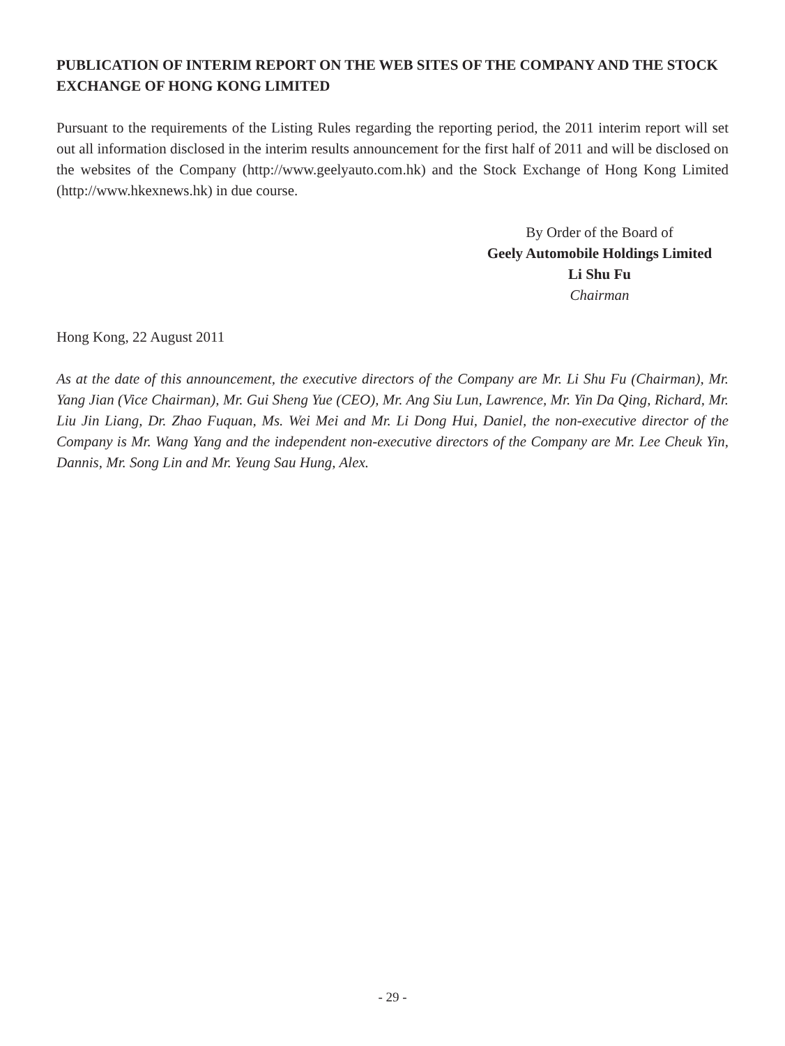PUBLICATION OF INTERIM REPORT ON THE WEB SITES OF THE COMPANY AND THE STOCK EXCHANGE OF HONG KONG LIMITED
Pursuant to the requirements of the Listing Rules regarding the reporting period, the 2011 interim report will set out all information disclosed in the interim results announcement for the first half of 2011 and will be disclosed on the websites of the Company (http://www.geelyauto.com.hk) and the Stock Exchange of Hong Kong Limited (http://www.hkexnews.hk) in due course.
By Order of the Board of
Geely Automobile Holdings Limited
Li Shu Fu
Chairman
Hong Kong, 22 August 2011
As at the date of this announcement, the executive directors of the Company are Mr. Li Shu Fu (Chairman), Mr. Yang Jian (Vice Chairman), Mr. Gui Sheng Yue (CEO), Mr. Ang Siu Lun, Lawrence, Mr. Yin Da Qing, Richard, Mr. Liu Jin Liang, Dr. Zhao Fuquan, Ms. Wei Mei and Mr. Li Dong Hui, Daniel, the non-executive director of the Company is Mr. Wang Yang and the independent non-executive directors of the Company are Mr. Lee Cheuk Yin, Dannis, Mr. Song Lin and Mr. Yeung Sau Hung, Alex.
- 29 -